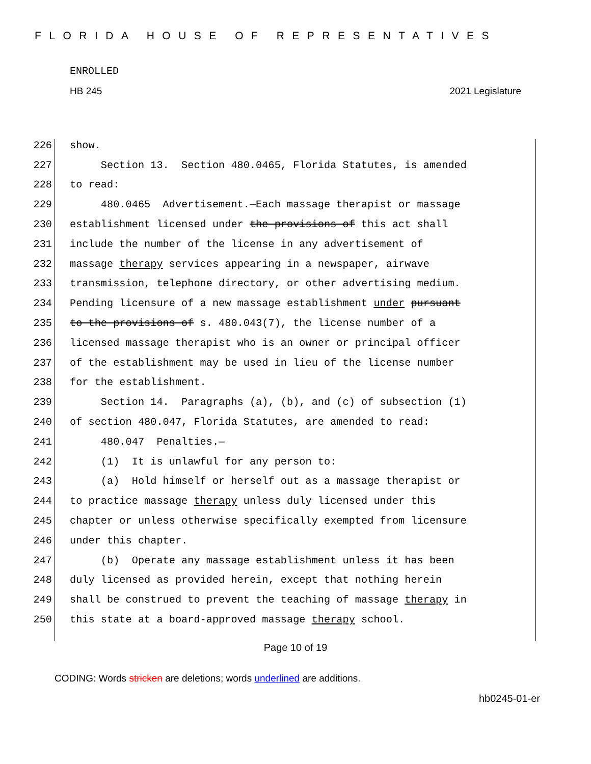FLORIDA HOUSE OF REPRESENTATIVES
ENROLLED
HB 245 2021 Legislature
226 show.
227 Section 13. Section 480.0465, Florida Statutes, is amended
228 to read:
229 480.0465 Advertisement.—Each massage therapist or massage
230 establishment licensed under the provisions of this act shall
231 include the number of the license in any advertisement of
232 massage therapy services appearing in a newspaper, airwave
233 transmission, telephone directory, or other advertising medium.
234 Pending licensure of a new massage establishment under pursuant
235 to the provisions of s. 480.043(7), the license number of a
236 licensed massage therapist who is an owner or principal officer
237 of the establishment may be used in lieu of the license number
238 for the establishment.
239 Section 14. Paragraphs (a), (b), and (c) of subsection (1)
240 of section 480.047, Florida Statutes, are amended to read:
241 480.047 Penalties.—
242 (1) It is unlawful for any person to:
243 (a) Hold himself or herself out as a massage therapist or
244 to practice massage therapy unless duly licensed under this
245 chapter or unless otherwise specifically exempted from licensure
246 under this chapter.
247 (b) Operate any massage establishment unless it has been
248 duly licensed as provided herein, except that nothing herein
249 shall be construed to prevent the teaching of massage therapy in
250 this state at a board-approved massage therapy school.
Page 10 of 19
CODING: Words stricken are deletions; words underlined are additions.
hb0245-01-er